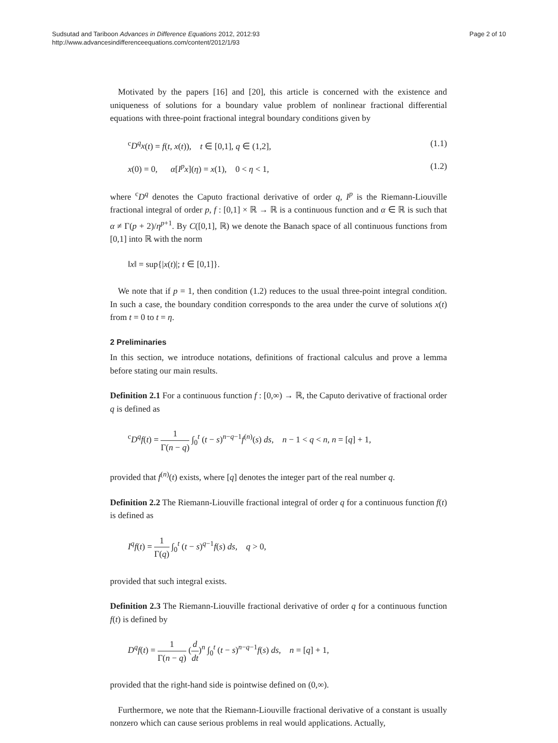Sudsutad and Tariboon Advances in Difference Equations 2012, 2012:93
http://www.advancesindifferenceequations.com/content/2012/1/93
Page 2 of 10
Motivated by the papers [16] and [20], this article is concerned with the existence and uniqueness of solutions for a boundary value problem of nonlinear fractional differential equations with three-point fractional integral boundary conditions given by
<sup>c</sup> D<sup>q</sup>x(t) = f(t, x(t)), t ∈ [0,1], q ∈ (1,2], (1.1)
x(0) = 0, α[I<sup>p</sup>x](η) = x(1), 0 < η < 1, (1.2)
where <sup>c</sup>D<sup>q</sup> denotes the Caputo fractional derivative of order q, I<sup>p</sup> is the Riemann-Liouville fractional integral of order p, f : [0,1] × ℝ → ℝ is a continuous function and α ∈ ℝ is such that α ≠ Γ(p + 2)/η<sup>p+1</sup>. By C([0,1], ℝ) we denote the Banach space of all continuous functions from [0,1] into ℝ with the norm
‖x‖ = sup{|x(t)|; t ∈ [0,1]}.
We note that if p = 1, then condition (1.2) reduces to the usual three-point integral condition. In such a case, the boundary condition corresponds to the area under the curve of solutions x(t) from t = 0 to t = η.
2 Preliminaries
In this section, we introduce notations, definitions of fractional calculus and prove a lemma before stating our main results.
Definition 2.1 For a continuous function f : [0,∞) → ℝ, the Caputo derivative of fractional order q is defined as
<sup>c</sup> D<sup>q</sup>f(t) = 1 Γ(n − q) ∫<sub>0</sub><sup>t</sup> (t − s)<sup>n−q−1</sup>f<sup>(n)</sup>(s) ds, n − 1 < q < n, n = [q] + 1,
provided that f<sup>(n)</sup>(t) exists, where [q] denotes the integer part of the real number q.
Definition 2.2 The Riemann-Liouville fractional integral of order q for a continuous function f(t) is defined as
I<sup>q</sup>f(t) = 1 Γ(q) ∫<sub>0</sub><sup>t</sup> (t − s)<sup>q−1</sup>f(s) ds, q > 0,
provided that such integral exists.
Definition 2.3 The Riemann-Liouville fractional derivative of order q for a continuous function f(t) is defined by
D<sup>q</sup>f(t) = 1 Γ(n − q) (d dt)<sup>n</sup> ∫<sub>0</sub><sup>t</sup> (t − s)<sup>n−q−1</sup>f(s) ds, n = [q] + 1,
provided that the right-hand side is pointwise defined on (0,∞).
Furthermore, we note that the Riemann-Liouville fractional derivative of a constant is usually nonzero which can cause serious problems in real would applications. Actually,